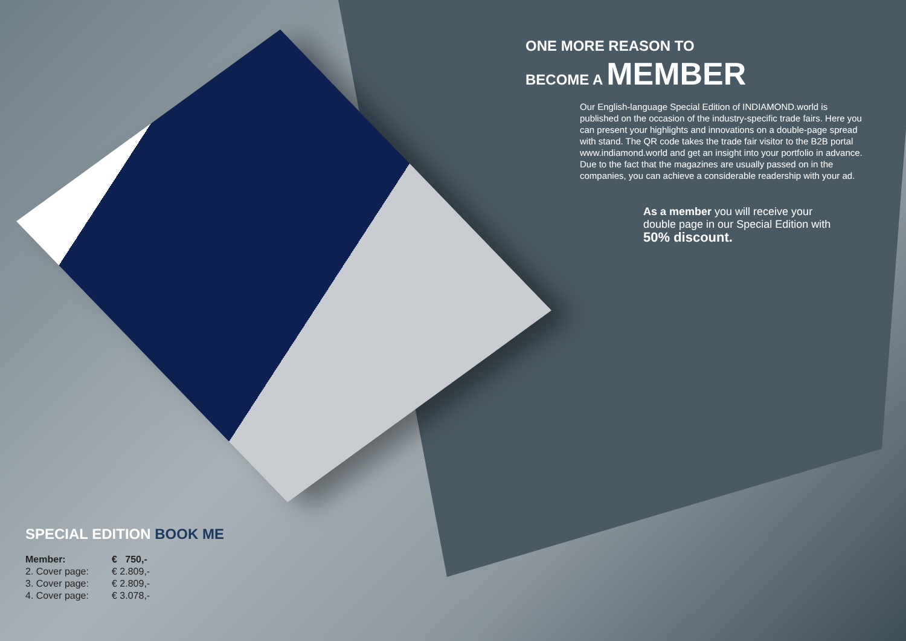ONE MORE REASON TO
BECOME A MEMBER
Our English-language Special Edition of INDIAMOND.world is published on the occasion of the industry-specific trade fairs. Here you can present your highlights and innovations on a double-page spread with stand. The QR code takes the trade fair visitor to the B2B portal www.indiamond.world and get an insight into your portfolio in advance. Due to the fact that the magazines are usually passed on in the companies, you can achieve a considerable readership with your ad.
As a member you will receive your double page in our Special Edition with
50% discount.
SPECIAL EDITION BOOK ME
| Member: | € 750,- |
| 2. Cover page: | € 2.809,- |
| 3. Cover page: | € 2.809,- |
| 4. Cover page: | € 3.078,- |